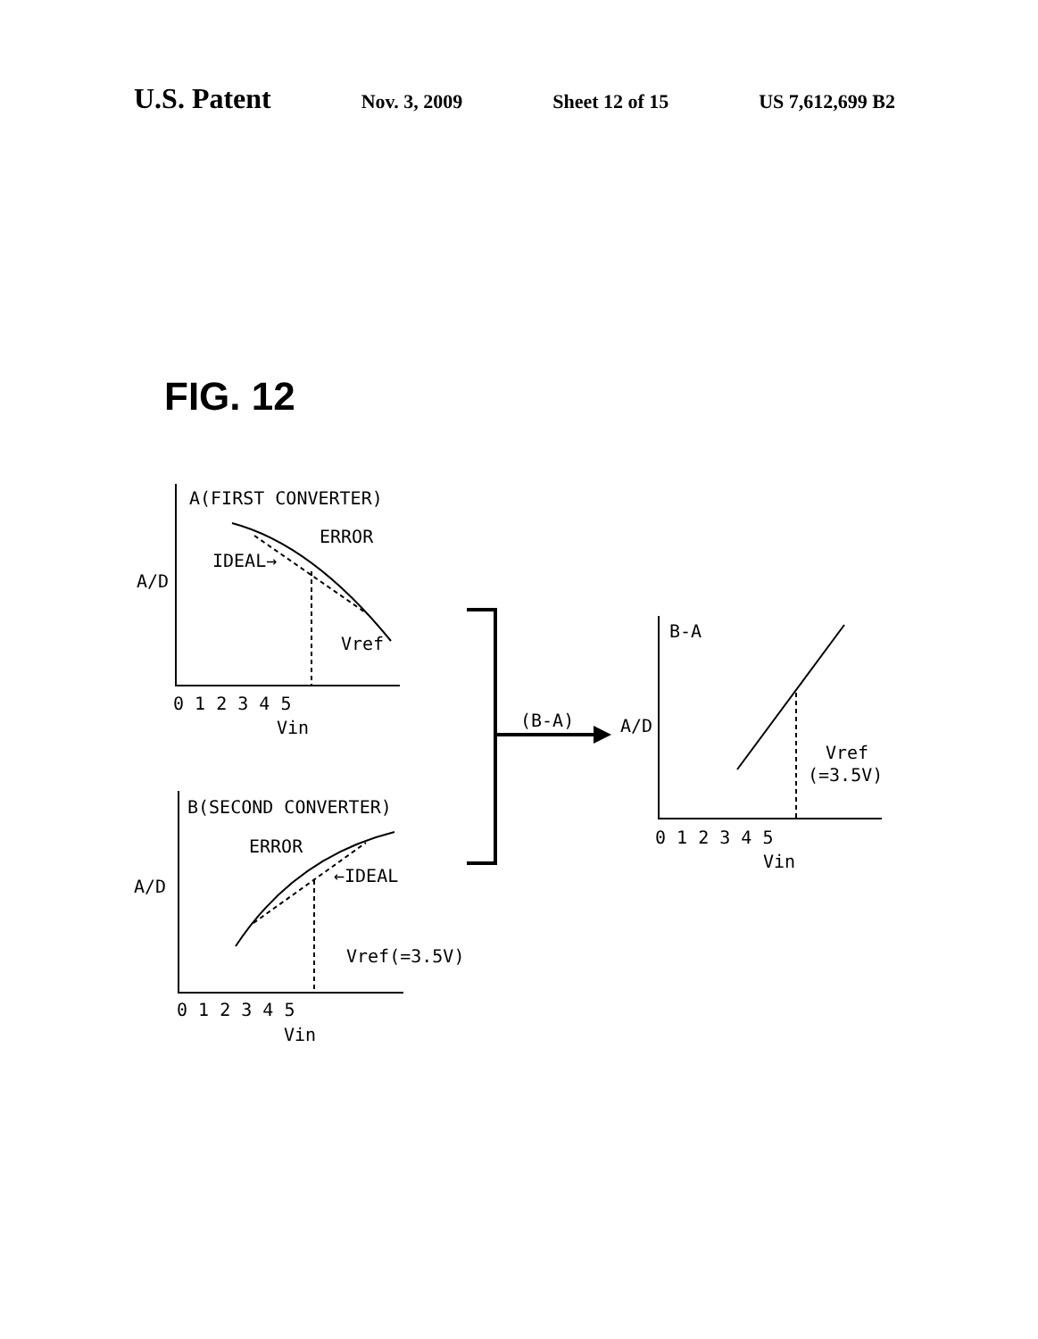U.S. Patent Nov. 3, 2009 Sheet 12 of 15 US 7,612,699 B2
FIG. 12
A(FIRST CONVERTER)
ERROR
IDEAL→
A/D
Vref
0 1 2 3 4 5
Vin
B(SECOND CONVERTER)
ERROR
←IDEAL
A/D
Vref(=3.5V)
0 1 2 3 4 5
Vin
(B-A)
A/D
B-A
Vref
(=3.5V)
0 1 2 3 4 5
Vin